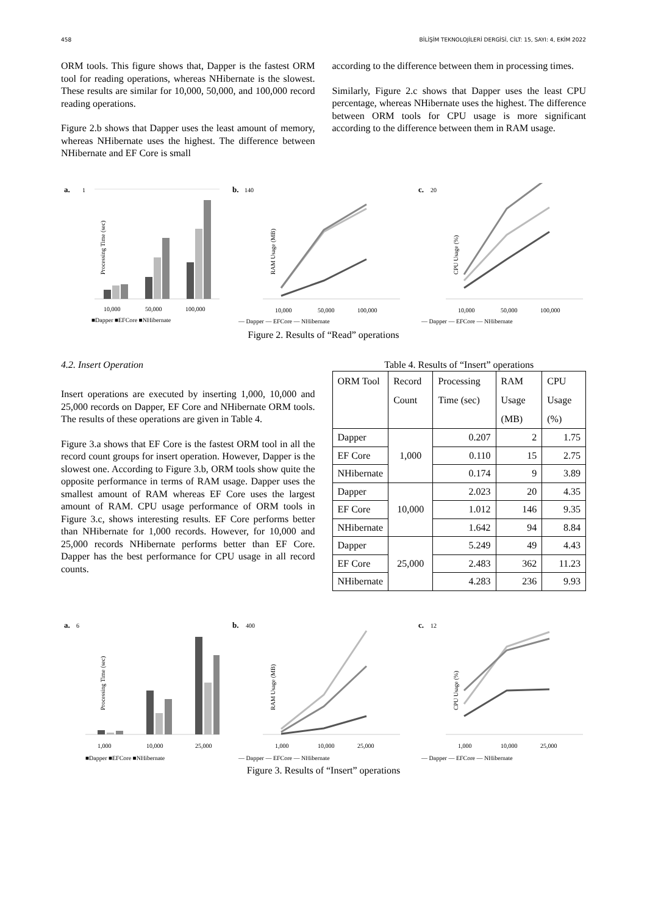458 BİLİŞİM TEKNOLOJİLERİ DERGİSİ, CİLT: 15, SAYI: 4, EKİM 2022
ORM tools. This figure shows that, Dapper is the fastest ORM tool for reading operations, whereas NHibernate is the slowest. These results are similar for 10,000, 50,000, and 100,000 record reading operations.
Figure 2.b shows that Dapper uses the least amount of memory, whereas NHibernate uses the highest. The difference between NHibernate and EF Core is small
according to the difference between them in processing times.
Similarly, Figure 2.c shows that Dapper uses the least CPU percentage, whereas NHibernate uses the highest. The difference between ORM tools for CPU usage is more significant according to the difference between them in RAM usage.
a.
1
Processing Time (sec)
10,000
50,000
100,000
■Dapper ■EFCore ■NHibernate
b.
140
RAM Usage (MB)
10,000
50,000
100,000
— Dapper — EFCore — NHibernate
c.
20
CPU Usage (%)
10,000
50,000
100,000
— Dapper — EFCore — NHibernate
Figure 2. Results of “Read” operations
4.2. Insert Operation
Insert operations are executed by inserting 1,000, 10,000 and 25,000 records on Dapper, EF Core and NHibernate ORM tools. The results of these operations are given in Table 4.
Figure 3.a shows that EF Core is the fastest ORM tool in all the record count groups for insert operation. However, Dapper is the slowest one. According to Figure 3.b, ORM tools show quite the opposite performance in terms of RAM usage. Dapper uses the smallest amount of RAM whereas EF Core uses the largest amount of RAM. CPU usage performance of ORM tools in Figure 3.c, shows interesting results. EF Core performs better than NHibernate for 1,000 records. However, for 10,000 and 25,000 records NHibernate performs better than EF Core. Dapper has the best performance for CPU usage in all record counts.
Table 4. Results of “Insert” operations
| ORM Tool | Record Count | Processing Time (sec) | RAM Usage (MB) | CPU Usage (%) |
| --- | --- | --- | --- | --- |
| Dapper | 1,000 | 0.207 | 2 | 1.75 |
| EF Core | | 0.110 | 15 | 2.75 |
| NHibernate | | 0.174 | 9 | 3.89 |
| Dapper | 10,000 | 2.023 | 20 | 4.35 |
| EF Core | | 1.012 | 146 | 9.35 |
| NHibernate | | 1.642 | 94 | 8.84 |
| Dapper | 25,000 | 5.249 | 49 | 4.43 |
| EF Core | | 2.483 | 362 | 11.23 |
| NHibernate | | 4.283 | 236 | 9.93 |
a.
6
Processing Time (sec)
1,000
10,000
25,000
■Dapper ■EFCore ■NHibernate
b.
400
RAM Usage (MB)
1,000
10,000
25,000
— Dapper — EFCore — NHibernate
c.
12
CPU Usage (%)
1,000
10,000
25,000
— Dapper — EFCore — NHibernate
Figure 3. Results of “Insert” operations